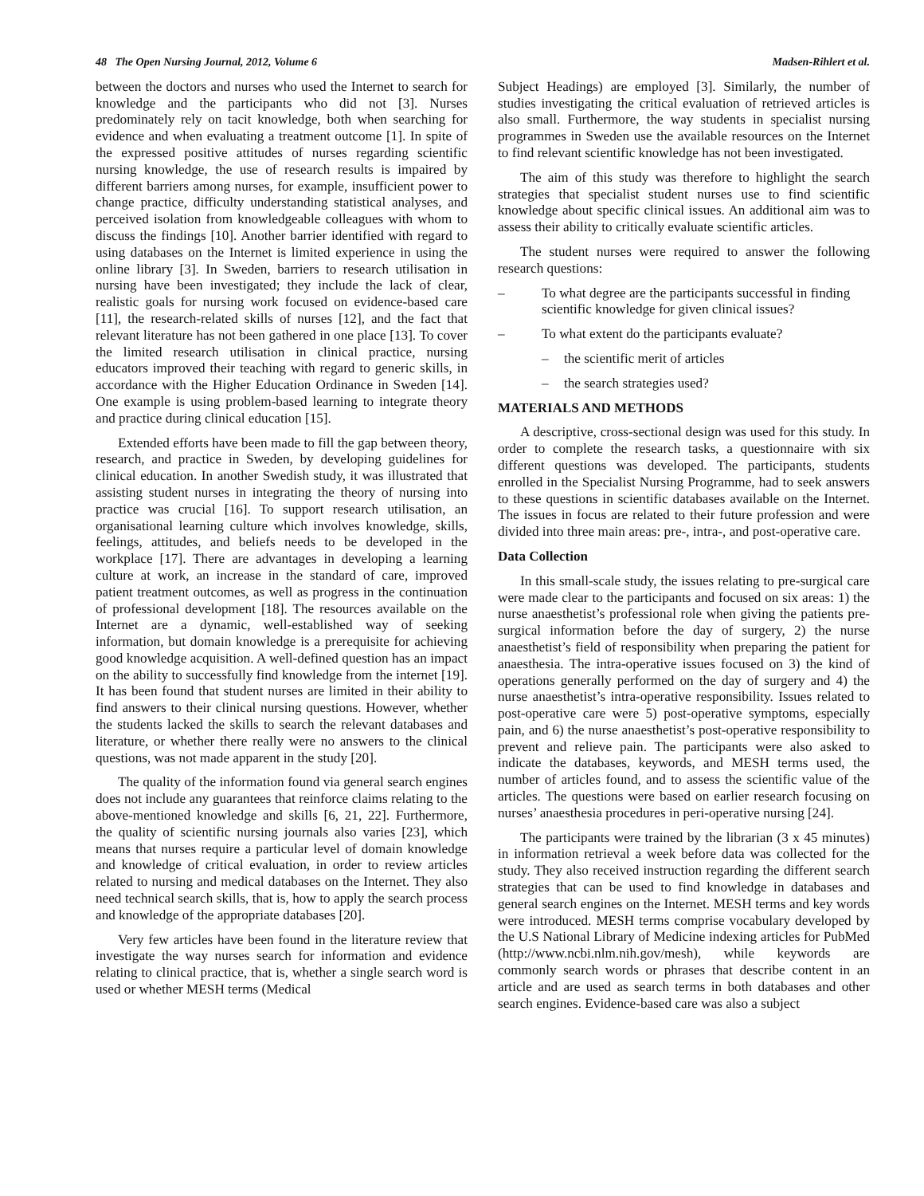48 The Open Nursing Journal, 2012, Volume 6 Madsen-Rihlert et al.
between the doctors and nurses who used the Internet to search for knowledge and the participants who did not [3]. Nurses predominately rely on tacit knowledge, both when searching for evidence and when evaluating a treatment outcome [1]. In spite of the expressed positive attitudes of nurses regarding scientific nursing knowledge, the use of research results is impaired by different barriers among nurses, for example, insufficient power to change practice, difficulty understanding statistical analyses, and perceived isolation from knowledgeable colleagues with whom to discuss the findings [10]. Another barrier identified with regard to using databases on the Internet is limited experience in using the online library [3]. In Sweden, barriers to research utilisation in nursing have been investigated; they include the lack of clear, realistic goals for nursing work focused on evidence-based care [11], the research-related skills of nurses [12], and the fact that relevant literature has not been gathered in one place [13]. To cover the limited research utilisation in clinical practice, nursing educators improved their teaching with regard to generic skills, in accordance with the Higher Education Ordinance in Sweden [14]. One example is using problem-based learning to integrate theory and practice during clinical education [15].
Extended efforts have been made to fill the gap between theory, research, and practice in Sweden, by developing guidelines for clinical education. In another Swedish study, it was illustrated that assisting student nurses in integrating the theory of nursing into practice was crucial [16]. To support research utilisation, an organisational learning culture which involves knowledge, skills, feelings, attitudes, and beliefs needs to be developed in the workplace [17]. There are advantages in developing a learning culture at work, an increase in the standard of care, improved patient treatment outcomes, as well as progress in the continuation of professional development [18]. The resources available on the Internet are a dynamic, well-established way of seeking information, but domain knowledge is a prerequisite for achieving good knowledge acquisition. A well-defined question has an impact on the ability to successfully find knowledge from the internet [19]. It has been found that student nurses are limited in their ability to find answers to their clinical nursing questions. However, whether the students lacked the skills to search the relevant databases and literature, or whether there really were no answers to the clinical questions, was not made apparent in the study [20].
The quality of the information found via general search engines does not include any guarantees that reinforce claims relating to the above-mentioned knowledge and skills [6, 21, 22]. Furthermore, the quality of scientific nursing journals also varies [23], which means that nurses require a particular level of domain knowledge and knowledge of critical evaluation, in order to review articles related to nursing and medical databases on the Internet. They also need technical search skills, that is, how to apply the search process and knowledge of the appropriate databases [20].
Very few articles have been found in the literature review that investigate the way nurses search for information and evidence relating to clinical practice, that is, whether a single search word is used or whether MESH terms (Medical
Subject Headings) are employed [3]. Similarly, the number of studies investigating the critical evaluation of retrieved articles is also small. Furthermore, the way students in specialist nursing programmes in Sweden use the available resources on the Internet to find relevant scientific knowledge has not been investigated.
The aim of this study was therefore to highlight the search strategies that specialist student nurses use to find scientific knowledge about specific clinical issues. An additional aim was to assess their ability to critically evaluate scientific articles.
The student nurses were required to answer the following research questions:
– To what degree are the participants successful in finding scientific knowledge for given clinical issues?
– To what extent do the participants evaluate?
– the scientific merit of articles
– the search strategies used?
MATERIALS AND METHODS
A descriptive, cross-sectional design was used for this study. In order to complete the research tasks, a questionnaire with six different questions was developed. The participants, students enrolled in the Specialist Nursing Programme, had to seek answers to these questions in scientific databases available on the Internet. The issues in focus are related to their future profession and were divided into three main areas: pre-, intra-, and post-operative care.
Data Collection
In this small-scale study, the issues relating to pre-surgical care were made clear to the participants and focused on six areas: 1) the nurse anaesthetist’s professional role when giving the patients pre-surgical information before the day of surgery, 2) the nurse anaesthetist’s field of responsibility when preparing the patient for anaesthesia. The intra-operative issues focused on 3) the kind of operations generally performed on the day of surgery and 4) the nurse anaesthetist’s intra-operative responsibility. Issues related to post-operative care were 5) post-operative symptoms, especially pain, and 6) the nurse anaesthetist’s post-operative responsibility to prevent and relieve pain. The participants were also asked to indicate the databases, keywords, and MESH terms used, the number of articles found, and to assess the scientific value of the articles. The questions were based on earlier research focusing on nurses’ anaesthesia procedures in peri-operative nursing [24].
The participants were trained by the librarian (3 x 45 minutes) in information retrieval a week before data was collected for the study. They also received instruction regarding the different search strategies that can be used to find knowledge in databases and general search engines on the Internet. MESH terms and key words were introduced. MESH terms comprise vocabulary developed by the U.S National Library of Medicine indexing articles for PubMed (http://www.ncbi.nlm.nih.gov/mesh), while keywords are commonly search words or phrases that describe content in an article and are used as search terms in both databases and other search engines. Evidence-based care was also a subject